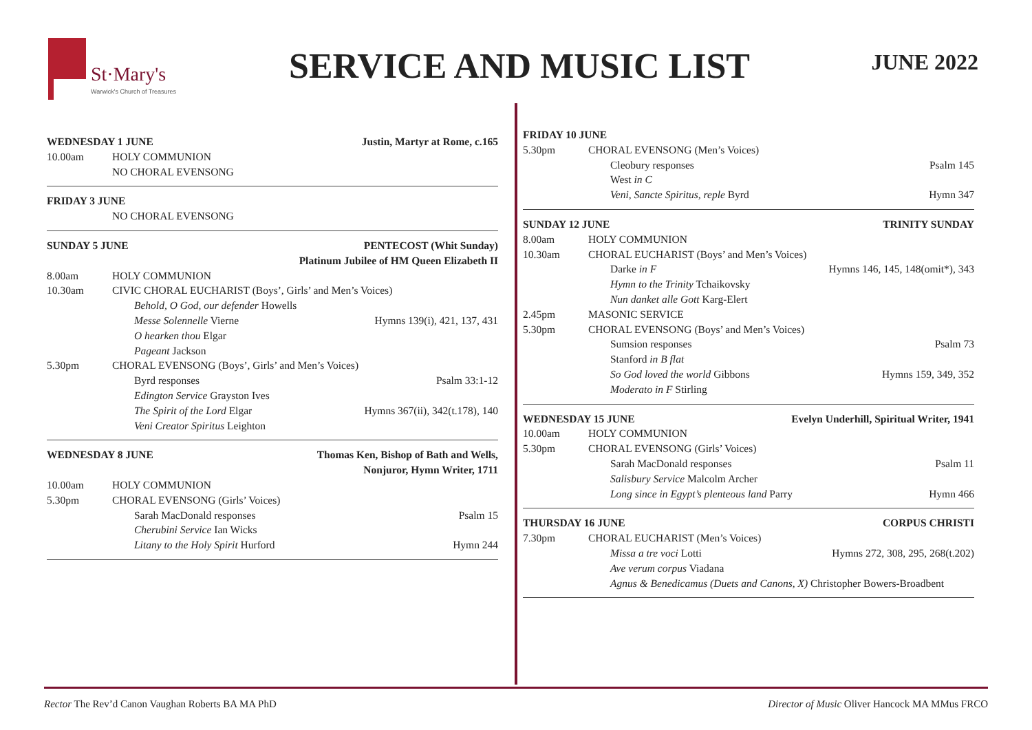St·Mary's
Warwick's Church of Treasures
SERVICE AND MUSIC LIST
JUNE 2022
WEDNESDAY 1 JUNE Justin, Martyr at Rome, c.165
10.00am HOLY COMMUNION
NO CHORAL EVENSONG
FRIDAY 3 JUNE
NO CHORAL EVENSONG
SUNDAY 5 JUNE PENTECOST (Whit Sunday)
Platinum Jubilee of HM Queen Elizabeth II
8.00am HOLY COMMUNION
10.30am CIVIC CHORAL EUCHARIST (Boys’, Girls’ and Men’s Voices)
Behold, O God, our defender Howells
Messe Solennelle Vierne Hymns 139(i), 421, 137, 431
O hearken thou Elgar
Pageant Jackson
5.30pm CHORAL EVENSONG (Boys’, Girls’ and Men’s Voices)
Byrd responses Psalm 33:1-12
Edington Service Grayston Ives
The Spirit of the Lord Elgar Hymns 367(ii), 342(t.178), 140
Veni Creator Spiritus Leighton
WEDNESDAY 8 JUNE Thomas Ken, Bishop of Bath and Wells,
Nonjuror, Hymn Writer, 1711
10.00am HOLY COMMUNION
5.30pm CHORAL EVENSONG (Girls’ Voices)
Sarah MacDonald responses Psalm 15
Cherubini Service Ian Wicks
Litany to the Holy Spirit Hurford Hymn 244
FRIDAY 10 JUNE
5.30pm CHORAL EVENSONG (Men’s Voices)
Cleobury responses Psalm 145
West in C
Veni, Sancte Spiritus, reple Byrd Hymn 347
SUNDAY 12 JUNE TRINITY SUNDAY
8.00am HOLY COMMUNION
10.30am CHORAL EUCHARIST (Boys’ and Men’s Voices)
Darke in F Hymns 146, 145, 148(omit*), 343
Hymn to the Trinity Tchaikovsky
Nun danket alle Gott Karg-Elert
2.45pm MASONIC SERVICE
5.30pm CHORAL EVENSONG (Boys’ and Men’s Voices)
Sumsion responses Psalm 73
Stanford in B flat
So God loved the world Gibbons Hymns 159, 349, 352
Moderato in F Stirling
WEDNESDAY 15 JUNE Evelyn Underhill, Spiritual Writer, 1941
10.00am HOLY COMMUNION
5.30pm CHORAL EVENSONG (Girls’ Voices)
Sarah MacDonald responses Psalm 11
Salisbury Service Malcolm Archer
Long since in Egypt’s plenteous land Parry Hymn 466
THURSDAY 16 JUNE CORPUS CHRISTI
7.30pm CHORAL EUCHARIST (Men’s Voices)
Missa a tre voci Lotti Hymns 272, 308, 295, 268(t.202)
Ave verum corpus Viadana
Agnus & Benedicamus (Duets and Canons, X) Christopher Bowers-Broadbent
Rector The Rev’d Canon Vaughan Roberts BA MA PhD Director of Music Oliver Hancock MA MMus FRCO